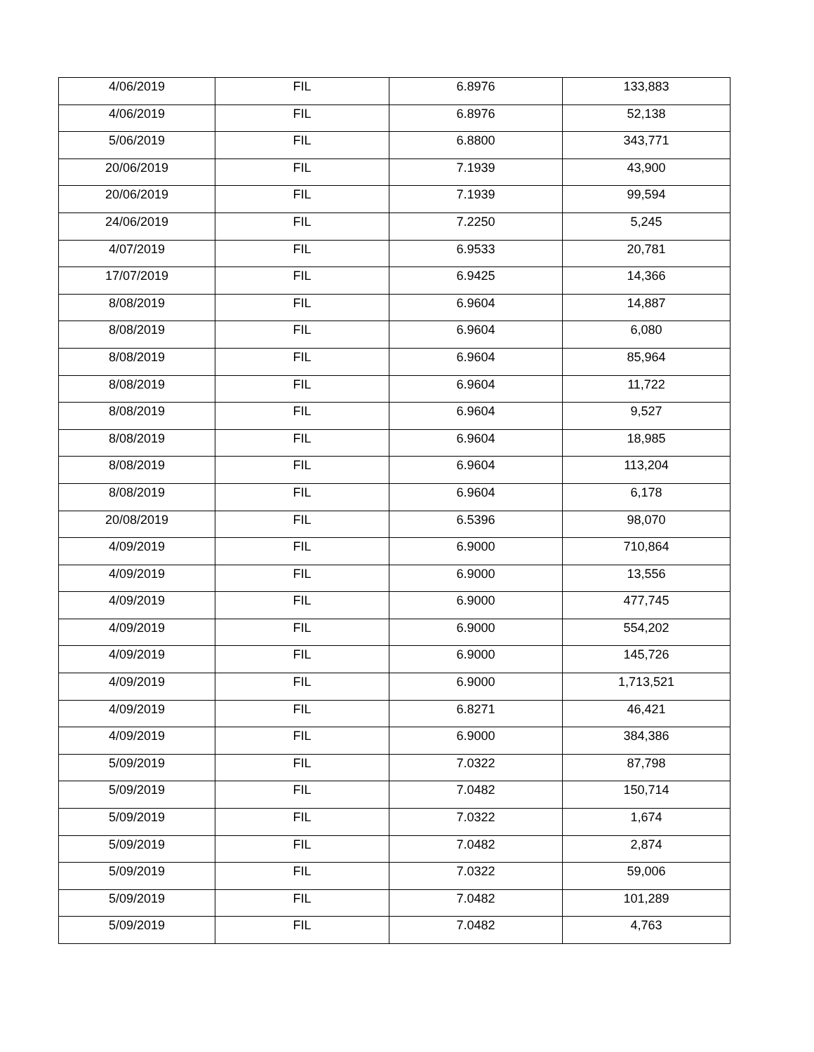| 4/06/2019 | FIL | 6.8976 | 133,883 |
| 4/06/2019 | FIL | 6.8976 | 52,138 |
| 5/06/2019 | FIL | 6.8800 | 343,771 |
| 20/06/2019 | FIL | 7.1939 | 43,900 |
| 20/06/2019 | FIL | 7.1939 | 99,594 |
| 24/06/2019 | FIL | 7.2250 | 5,245 |
| 4/07/2019 | FIL | 6.9533 | 20,781 |
| 17/07/2019 | FIL | 6.9425 | 14,366 |
| 8/08/2019 | FIL | 6.9604 | 14,887 |
| 8/08/2019 | FIL | 6.9604 | 6,080 |
| 8/08/2019 | FIL | 6.9604 | 85,964 |
| 8/08/2019 | FIL | 6.9604 | 11,722 |
| 8/08/2019 | FIL | 6.9604 | 9,527 |
| 8/08/2019 | FIL | 6.9604 | 18,985 |
| 8/08/2019 | FIL | 6.9604 | 113,204 |
| 8/08/2019 | FIL | 6.9604 | 6,178 |
| 20/08/2019 | FIL | 6.5396 | 98,070 |
| 4/09/2019 | FIL | 6.9000 | 710,864 |
| 4/09/2019 | FIL | 6.9000 | 13,556 |
| 4/09/2019 | FIL | 6.9000 | 477,745 |
| 4/09/2019 | FIL | 6.9000 | 554,202 |
| 4/09/2019 | FIL | 6.9000 | 145,726 |
| 4/09/2019 | FIL | 6.9000 | 1,713,521 |
| 4/09/2019 | FIL | 6.8271 | 46,421 |
| 4/09/2019 | FIL | 6.9000 | 384,386 |
| 5/09/2019 | FIL | 7.0322 | 87,798 |
| 5/09/2019 | FIL | 7.0482 | 150,714 |
| 5/09/2019 | FIL | 7.0322 | 1,674 |
| 5/09/2019 | FIL | 7.0482 | 2,874 |
| 5/09/2019 | FIL | 7.0322 | 59,006 |
| 5/09/2019 | FIL | 7.0482 | 101,289 |
| 5/09/2019 | FIL | 7.0482 | 4,763 |